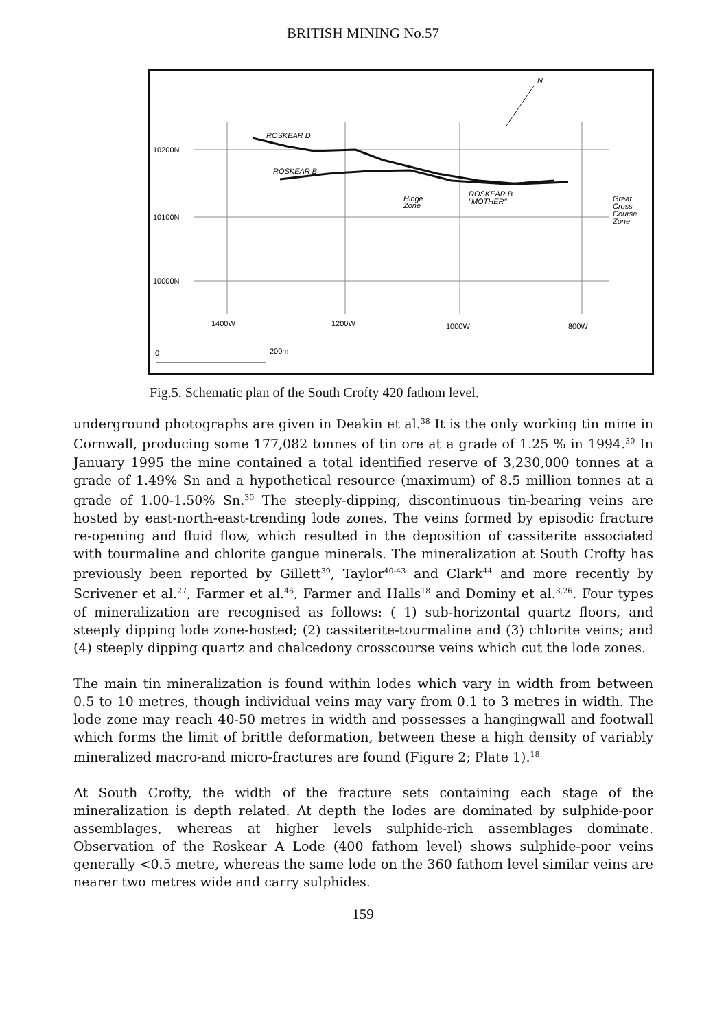BRITISH MINING No.57
10200N
10100N
10000N
1400W
1200W
1000W
800W
ROSKEAR D
ROSKEAR B
Hinge
Zone
ROSKEAR B
"MOTHER"
Great
Cross
Course
Zone
N
0
200m
Fig.5. Schematic plan of the South Crofty 420 fathom level.
underground photographs are given in Deakin et al.<sup>38</sup> It is the only working tin mine in Cornwall, producing some 177,082 tonnes of tin ore at a grade of 1.25 % in 1994.<sup>30</sup> In January 1995 the mine contained a total identified reserve of 3,230,000 tonnes at a grade of 1.49% Sn and a hypothetical resource (maximum) of 8.5 million tonnes at a grade of 1.00-1.50% Sn.<sup>30</sup> The steeply-dipping, discontinuous tin-bearing veins are hosted by east-north-east-trending lode zones. The veins formed by episodic fracture re-opening and fluid flow, which resulted in the deposition of cassiterite associated with tourmaline and chlorite gangue minerals. The mineralization at South Crofty has previously been reported by Gillett<sup>39</sup>, Taylor<sup>40-43</sup> and Clark<sup>44</sup> and more recently by Scrivener et al.<sup>27</sup>, Farmer et al.<sup>46</sup>, Farmer and Halls<sup>18</sup> and Dominy et al.<sup>3,26</sup>. Four types of mineralization are recognised as follows: ( 1) sub-horizontal quartz floors, and steeply dipping lode zone-hosted; (2) cassiterite-tourmaline and (3) chlorite veins; and (4) steeply dipping quartz and chalcedony crosscourse veins which cut the lode zones.
The main tin mineralization is found within lodes which vary in width from between 0.5 to 10 metres, though individual veins may vary from 0.1 to 3 metres in width. The lode zone may reach 40-50 metres in width and possesses a hangingwall and footwall which forms the limit of brittle deformation, between these a high density of variably mineralized macro-and micro-fractures are found (Figure 2; Plate 1).<sup>18</sup>
At South Crofty, the width of the fracture sets containing each stage of the mineralization is depth related. At depth the lodes are dominated by sulphide-poor assemblages, whereas at higher levels sulphide-rich assemblages dominate. Observation of the Roskear A Lode (400 fathom level) shows sulphide-poor veins generally <0.5 metre, whereas the same lode on the 360 fathom level similar veins are nearer two metres wide and carry sulphides.
159